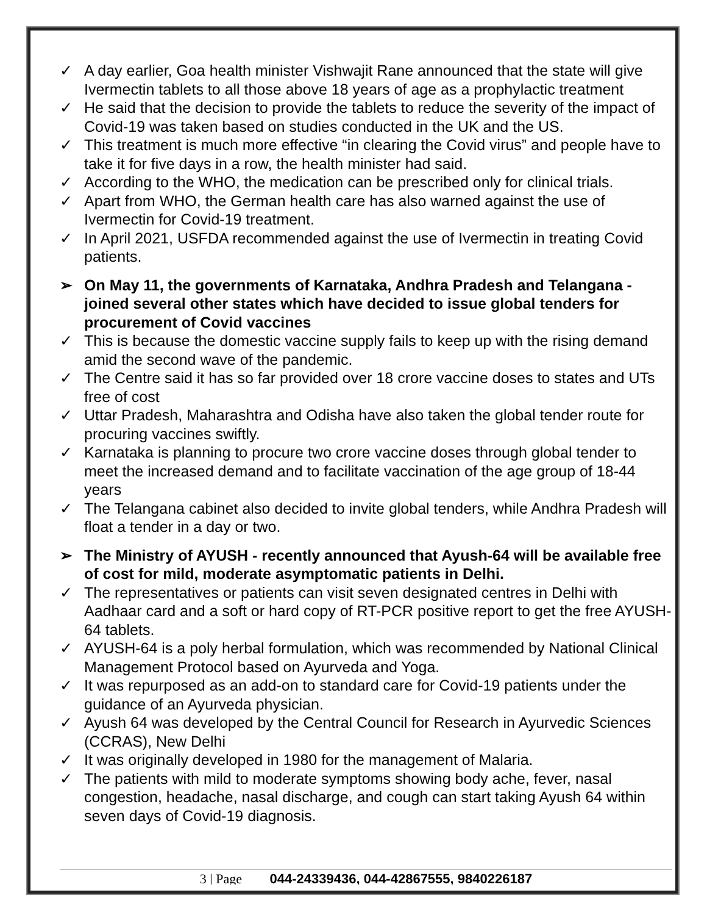✓ A day earlier, Goa health minister Vishwajit Rane announced that the state will give Ivermectin tablets to all those above 18 years of age as a prophylactic treatment
✓ He said that the decision to provide the tablets to reduce the severity of the impact of Covid-19 was taken based on studies conducted in the UK and the US.
✓ This treatment is much more effective “in clearing the Covid virus” and people have to take it for five days in a row, the health minister had said.
✓ According to the WHO, the medication can be prescribed only for clinical trials.
✓ Apart from WHO, the German health care has also warned against the use of Ivermectin for Covid-19 treatment.
✓ In April 2021, USFDA recommended against the use of Ivermectin in treating Covid patients.
➢ On May 11, the governments of Karnataka, Andhra Pradesh and Telangana - joined several other states which have decided to issue global tenders for procurement of Covid vaccines
✓ This is because the domestic vaccine supply fails to keep up with the rising demand amid the second wave of the pandemic.
✓ The Centre said it has so far provided over 18 crore vaccine doses to states and UTs free of cost
✓ Uttar Pradesh, Maharashtra and Odisha have also taken the global tender route for procuring vaccines swiftly.
✓ Karnataka is planning to procure two crore vaccine doses through global tender to meet the increased demand and to facilitate vaccination of the age group of 18-44 years
✓ The Telangana cabinet also decided to invite global tenders, while Andhra Pradesh will float a tender in a day or two.
➢ The Ministry of AYUSH - recently announced that Ayush-64 will be available free of cost for mild, moderate asymptomatic patients in Delhi.
✓ The representatives or patients can visit seven designated centres in Delhi with Aadhaar card and a soft or hard copy of RT-PCR positive report to get the free AYUSH-64 tablets.
✓ AYUSH-64 is a poly herbal formulation, which was recommended by National Clinical Management Protocol based on Ayurveda and Yoga.
✓ It was repurposed as an add-on to standard care for Covid-19 patients under the guidance of an Ayurveda physician.
✓ Ayush 64 was developed by the Central Council for Research in Ayurvedic Sciences (CCRAS), New Delhi
✓ It was originally developed in 1980 for the management of Malaria.
✓ The patients with mild to moderate symptoms showing body ache, fever, nasal congestion, headache, nasal discharge, and cough can start taking Ayush 64 within seven days of Covid-19 diagnosis.
3 | Page 044-24339436, 044-42867555, 9840226187